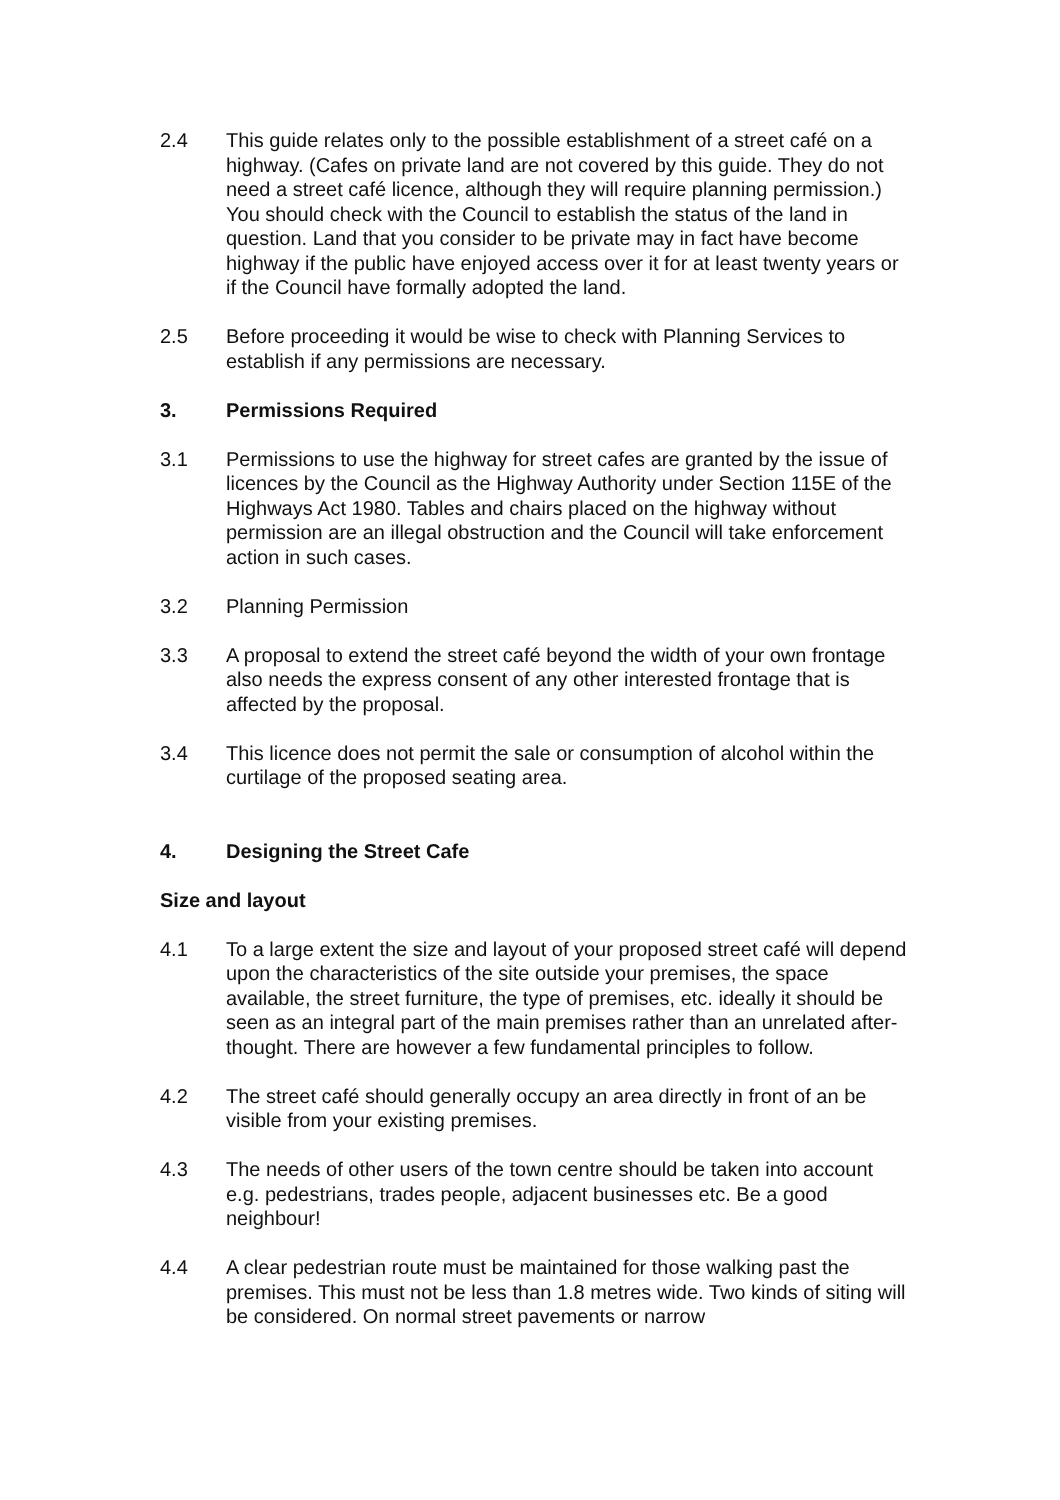2.4 This guide relates only to the possible establishment of a street café on a highway. (Cafes on private land are not covered by this guide. They do not need a street café licence, although they will require planning permission.) You should check with the Council to establish the status of the land in question. Land that you consider to be private may in fact have become highway if the public have enjoyed access over it for at least twenty years or if the Council have formally adopted the land.
2.5 Before proceeding it would be wise to check with Planning Services to establish if any permissions are necessary.
3. Permissions Required
3.1 Permissions to use the highway for street cafes are granted by the issue of licences by the Council as the Highway Authority under Section 115E of the Highways Act 1980. Tables and chairs placed on the highway without permission are an illegal obstruction and the Council will take enforcement action in such cases.
3.2 Planning Permission
3.3 A proposal to extend the street café beyond the width of your own frontage also needs the express consent of any other interested frontage that is affected by the proposal.
3.4 This licence does not permit the sale or consumption of alcohol within the curtilage of the proposed seating area.
4. Designing the Street Cafe
Size and layout
4.1 To a large extent the size and layout of your proposed street café will depend upon the characteristics of the site outside your premises, the space available, the street furniture, the type of premises, etc. ideally it should be seen as an integral part of the main premises rather than an unrelated after-thought. There are however a few fundamental principles to follow.
4.2 The street café should generally occupy an area directly in front of an be visible from your existing premises.
4.3 The needs of other users of the town centre should be taken into account e.g. pedestrians, trades people, adjacent businesses etc. Be a good neighbour!
4.4 A clear pedestrian route must be maintained for those walking past the premises. This must not be less than 1.8 metres wide. Two kinds of siting will be considered. On normal street pavements or narrow